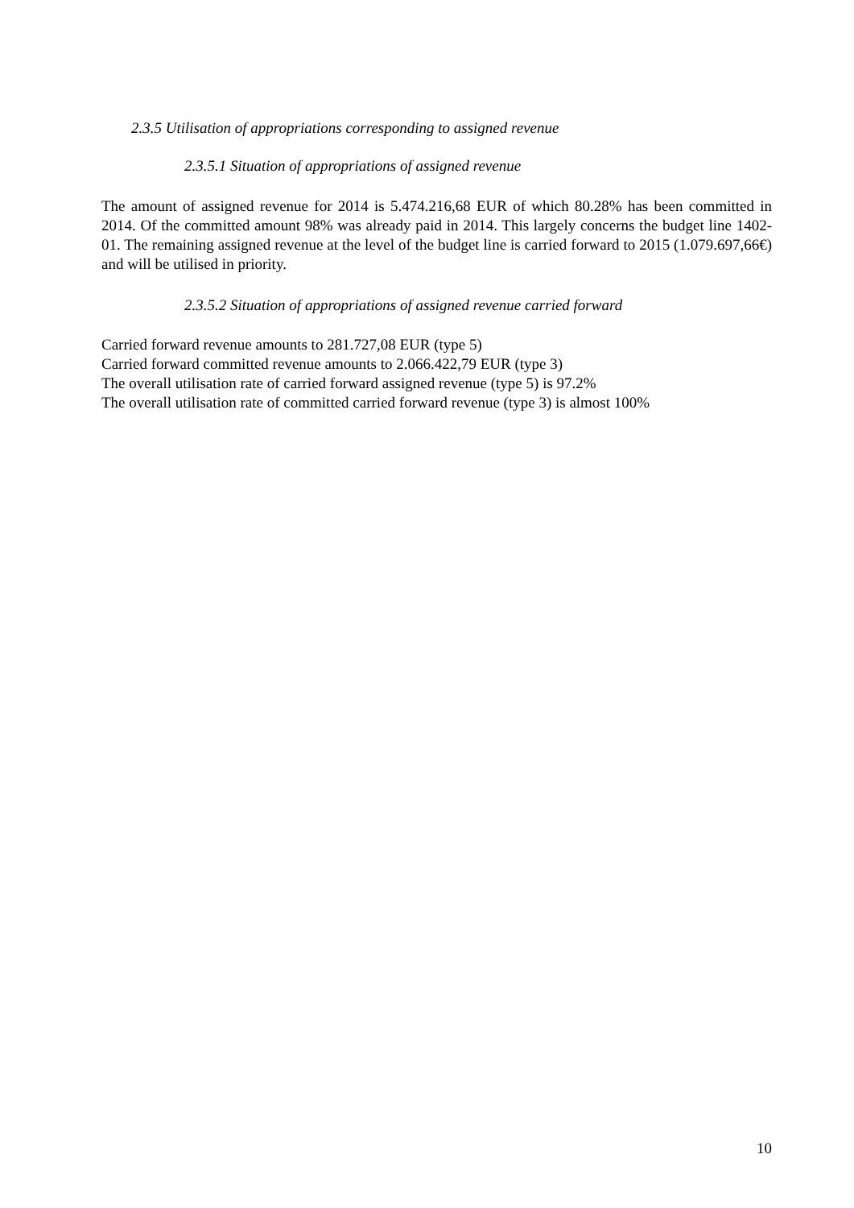2.3.5 Utilisation of appropriations corresponding to assigned revenue
2.3.5.1 Situation of appropriations of assigned revenue
The amount of assigned revenue for 2014 is 5.474.216,68 EUR of which 80.28% has been committed in 2014. Of the committed amount 98% was already paid in 2014. This largely concerns the budget line 1402-01. The remaining assigned revenue at the level of the budget line is carried forward to 2015 (1.079.697,66€) and will be utilised in priority.
2.3.5.2 Situation of appropriations of assigned revenue carried forward
Carried forward revenue amounts to 281.727,08 EUR (type 5)
Carried forward committed revenue amounts to 2.066.422,79 EUR (type 3)
The overall utilisation rate of carried forward assigned revenue (type 5) is 97.2%
The overall utilisation rate of committed carried forward revenue (type 3) is almost 100%
10